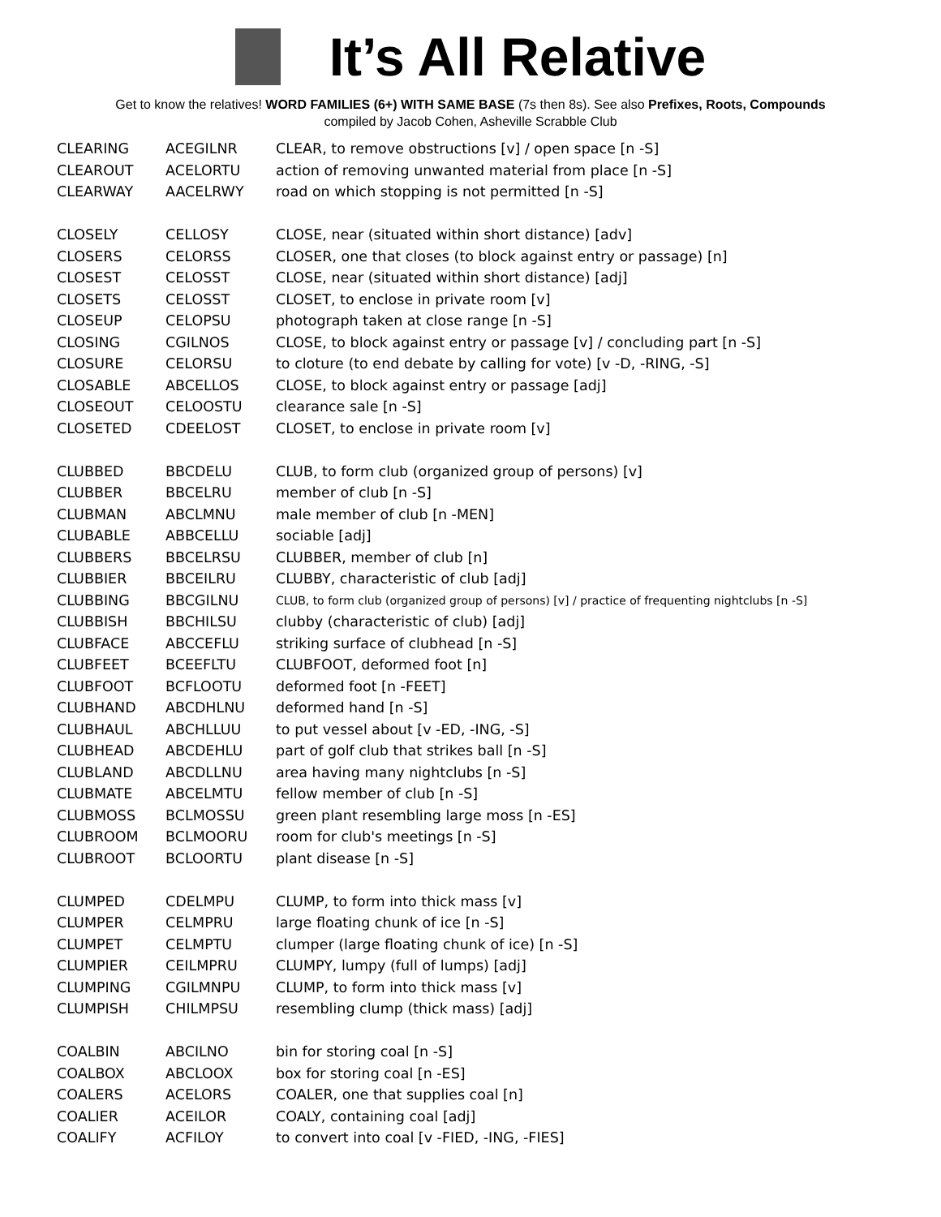It’s All Relative
Get to know the relatives! WORD FAMILIES (6+) WITH SAME BASE (7s then 8s). See also Prefixes, Roots, Compounds
compiled by Jacob Cohen, Asheville Scrabble Club
| CLEARING | ACEGILNR | CLEAR, to remove obstructions [v] / open space [n -S] |
| CLEAROUT | ACELORTU | action of removing unwanted material from place [n -S] |
| CLEARWAY | AACELRWY | road on which stopping is not permitted [n -S] |
| CLOSELY | CELLOSY | CLOSE, near (situated within short distance) [adv] |
| CLOSERS | CELORSS | CLOSER, one that closes (to block against entry or passage) [n] |
| CLOSEST | CELOSST | CLOSE, near (situated within short distance) [adj] |
| CLOSETS | CELOSST | CLOSET, to enclose in private room [v] |
| CLOSEUP | CELOPSU | photograph taken at close range [n -S] |
| CLOSING | CGILNOS | CLOSE, to block against entry or passage [v] / concluding part [n -S] |
| CLOSURE | CELORSU | to cloture (to end debate by calling for vote) [v -D, -RING, -S] |
| CLOSABLE | ABCELLOS | CLOSE, to block against entry or passage [adj] |
| CLOSEOUT | CELOOSTU | clearance sale [n -S] |
| CLOSETED | CDEELOST | CLOSET, to enclose in private room [v] |
| CLUBBED | BBCDELU | CLUB, to form club (organized group of persons) [v] |
| CLUBBER | BBCELRU | member of club [n -S] |
| CLUBMAN | ABCLMNU | male member of club [n -MEN] |
| CLUBABLE | ABBCELLU | sociable [adj] |
| CLUBBERS | BBCELRSU | CLUBBER, member of club [n] |
| CLUBBIER | BBCEILRU | CLUBBY, characteristic of club [adj] |
| CLUBBING | BBCGILNU | CLUB, to form club (organized group of persons) [v] / practice of frequenting nightclubs [n -S] |
| CLUBBISH | BBCHILSU | clubby (characteristic of club) [adj] |
| CLUBFACE | ABCCEFLU | striking surface of clubhead [n -S] |
| CLUBFEET | BCEEFLTU | CLUBFOOT, deformed foot [n] |
| CLUBFOOT | BCFLOOTU | deformed foot [n -FEET] |
| CLUBHAND | ABCDHLNU | deformed hand [n -S] |
| CLUBHAUL | ABCHLLUU | to put vessel about [v -ED, -ING, -S] |
| CLUBHEAD | ABCDEHLU | part of golf club that strikes ball [n -S] |
| CLUBLAND | ABCDLLNU | area having many nightclubs [n -S] |
| CLUBMATE | ABCELMTU | fellow member of club [n -S] |
| CLUBMOSS | BCLMOSSU | green plant resembling large moss [n -ES] |
| CLUBROOM | BCLMOORU | room for club's meetings [n -S] |
| CLUBROOT | BCLOORTU | plant disease [n -S] |
| CLUMPED | CDELMPU | CLUMP, to form into thick mass [v] |
| CLUMPER | CELMPRU | large floating chunk of ice [n -S] |
| CLUMPET | CELMPTU | clumper (large floating chunk of ice) [n -S] |
| CLUMPIER | CEILMPRU | CLUMPY, lumpy (full of lumps) [adj] |
| CLUMPING | CGILMNPU | CLUMP, to form into thick mass [v] |
| CLUMPISH | CHILMPSU | resembling clump (thick mass) [adj] |
| COALBIN | ABCILNO | bin for storing coal [n -S] |
| COALBOX | ABCLOOX | box for storing coal [n -ES] |
| COALERS | ACELORS | COALER, one that supplies coal [n] |
| COALIER | ACEILOR | COALY, containing coal [adj] |
| COALIFY | ACFILOY | to convert into coal [v -FIED, -ING, -FIES] |